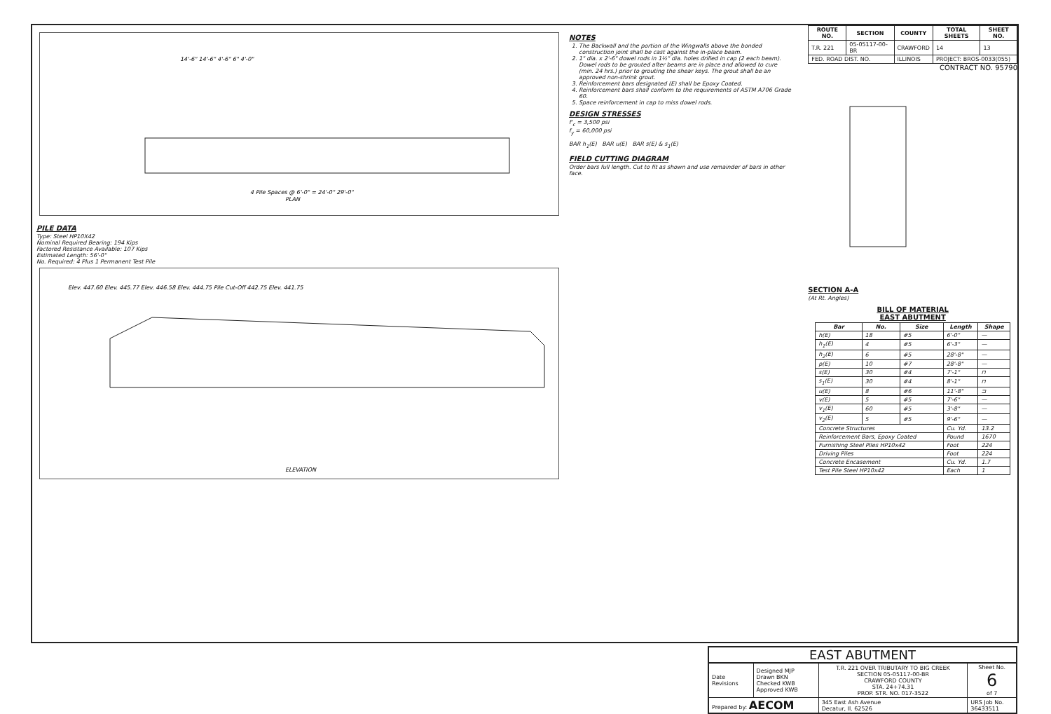PLAN
14'-6" 14'-6" 4'-6" 6" 4'-0"
4 Pile Spaces @ 6'-0" = 24'-0" 29'-0"
PILE DATA
Type: Steel HP10X42
Nominal Required Bearing: 194 Kips
Factored Resistance Available: 107 Kips
Estimated Length: 56'-0"
No. Required: 4 Plus 1 Permanent Test Pile
ELEVATION
Elev. 447.60 Elev. 445.77 Elev. 446.58 Elev. 444.75 Pile Cut-Off 442.75 Elev. 441.75
NOTES
1. The Backwall and the portion of the Wingwalls above the bonded construction joint shall be cast against the in-place beam.
2. 1" dia. x 2'-6" dowel rods in 1½" dia. holes drilled in cap (2 each beam). Dowel rods to be grouted after beams are in place and allowed to cure (min. 24 hrs.) prior to grouting the shear keys. The grout shall be an approved non-shrink grout.
3. Reinforcement bars designated (E) shall be Epoxy Coated.
4. Reinforcement bars shall conform to the requirements of ASTM A706 Grade 60.
5. Space reinforcement in cap to miss dowel rods.
DESIGN STRESSES
f'<sub>c</sub> = 3,500 psi
f<sub>y</sub> = 60,000 psi
BAR h<sub>1</sub>(E) BAR u(E) BAR s(E) & s<sub>1</sub>(E)
FIELD CUTTING DIAGRAM
Order bars full length. Cut to fit as shown and use remainder of bars in other face.
| ROUTE NO. | SECTION | COUNTY | TOTAL SHEETS | SHEET NO. |
| --- | --- | --- | --- | --- |
| T.R. 221 | 05-05117-00-BR | CRAWFORD | 14 | 13 |
| FED. ROAD DIST. NO. | | ILLINOIS | PROJECT: BROS-0033(055) | |
CONTRACT NO. 95790
SECTION A-A
(At Rt. Angles)
BILL OF MATERIAL
EAST ABUTMENT
| Bar | No. | Size | Length | Shape |
| --- | --- | --- | --- | --- |
| h(E) | 18 | #5 | 6'-0" | — |
| h<sub>1</sub>(E) | 4 | #5 | 6'-3" | — |
| h<sub>2</sub>(E) | 6 | #5 | 28'-8" | — |
| p(E) | 10 | #7 | 28'-8" | — |
| s(E) | 30 | #4 | 7'-1" | ⊓ |
| s<sub>1</sub>(E) | 30 | #4 | 8'-1" | ⊓ |
| u(E) | 8 | #6 | 11'-8" | ⊐ |
| v(E) | 5 | #5 | 7'-6" | — |
| v<sub>1</sub>(E) | 60 | #5 | 3'-8" | — |
| v<sub>2</sub>(E) | 5 | #5 | 9'-6" | — |
| Concrete Structures | | | Cu. Yd. | 13.2 |
| Reinforcement Bars, Epoxy Coated | | | Pound | 1670 |
| Furnishing Steel Piles HP10x42 | | | Foot | 224 |
| Driving Piles | | | Foot | 224 |
| Concrete Encasement | | | Cu. Yd. | 1.7 |
| Test Pile Steel HP10x42 | | | Each | 1 |
EAST ABUTMENT
| Date Revisions | Designed MJP Drawn BKN Checked KWB Approved KWB | T.R. 221 OVER TRIBUTARY TO BIG CREEK SECTION 05-05117-00-BR CRAWFORD COUNTY STA. 24+74.31 PROP. STR. NO. 017-3522 | Sheet No. 6 of 7 |
| Prepared by: AECOM | | 345 East Ash Avenue Decatur, Il. 62526 | URS Job No. 36433511 |